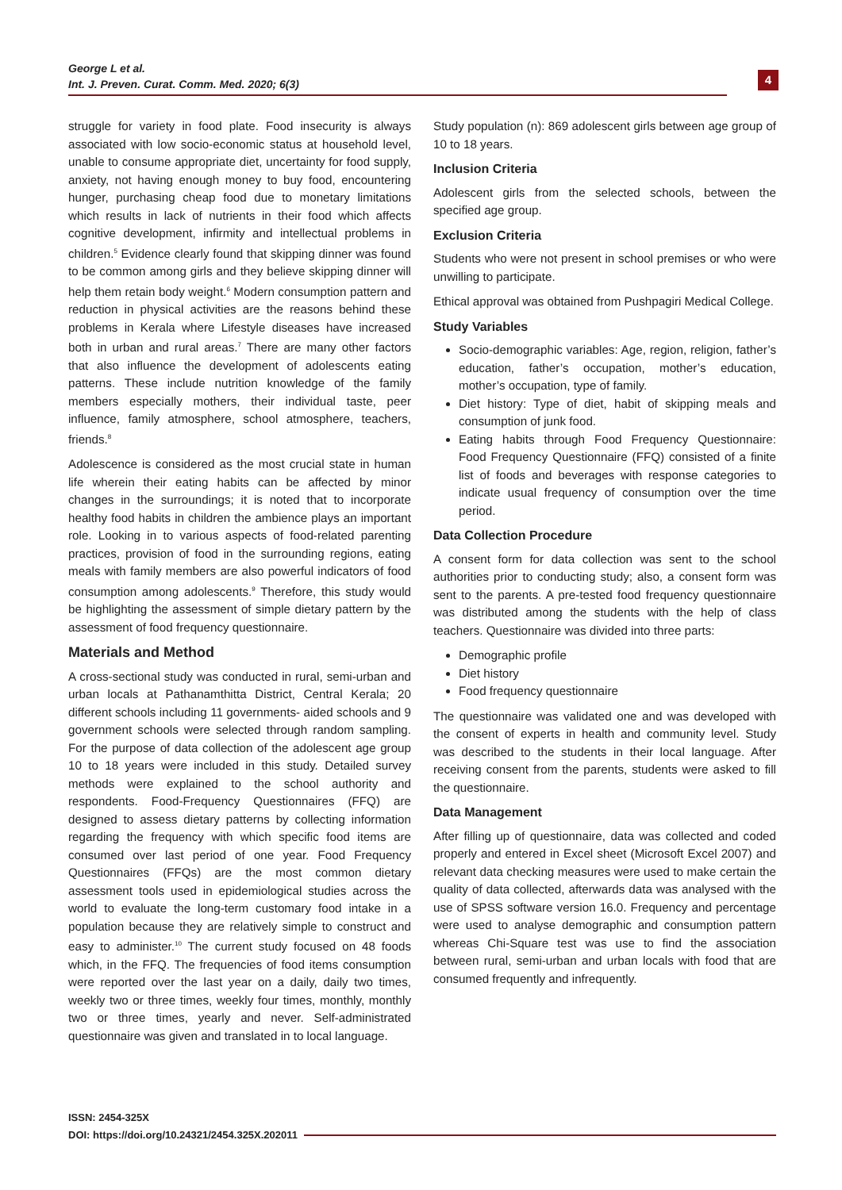George L et al.
Int. J. Preven. Curat. Comm. Med. 2020; 6(3)
4
struggle for variety in food plate. Food insecurity is always associated with low socio-economic status at household level, unable to consume appropriate diet, uncertainty for food supply, anxiety, not having enough money to buy food, encountering hunger, purchasing cheap food due to monetary limitations which results in lack of nutrients in their food which affects cognitive development, infirmity and intellectual problems in children.<sup>5</sup> Evidence clearly found that skipping dinner was found to be common among girls and they believe skipping dinner will help them retain body weight.<sup>6</sup> Modern consumption pattern and reduction in physical activities are the reasons behind these problems in Kerala where Lifestyle diseases have increased both in urban and rural areas.<sup>7</sup> There are many other factors that also influence the development of adolescents eating patterns. These include nutrition knowledge of the family members especially mothers, their individual taste, peer influence, family atmosphere, school atmosphere, teachers, friends.<sup>8</sup>
Adolescence is considered as the most crucial state in human life wherein their eating habits can be affected by minor changes in the surroundings; it is noted that to incorporate healthy food habits in children the ambience plays an important role. Looking in to various aspects of food-related parenting practices, provision of food in the surrounding regions, eating meals with family members are also powerful indicators of food consumption among adolescents.<sup>9</sup> Therefore, this study would be highlighting the assessment of simple dietary pattern by the assessment of food frequency questionnaire.
Materials and Method
A cross-sectional study was conducted in rural, semi-urban and urban locals at Pathanamthitta District, Central Kerala; 20 different schools including 11 governments- aided schools and 9 government schools were selected through random sampling. For the purpose of data collection of the adolescent age group 10 to 18 years were included in this study. Detailed survey methods were explained to the school authority and respondents. Food-Frequency Questionnaires (FFQ) are designed to assess dietary patterns by collecting information regarding the frequency with which specific food items are consumed over last period of one year. Food Frequency Questionnaires (FFQs) are the most common dietary assessment tools used in epidemiological studies across the world to evaluate the long-term customary food intake in a population because they are relatively simple to construct and easy to administer.<sup>10</sup> The current study focused on 48 foods which, in the FFQ. The frequencies of food items consumption were reported over the last year on a daily, daily two times, weekly two or three times, weekly four times, monthly, monthly two or three times, yearly and never. Self-administrated questionnaire was given and translated in to local language.
Study population (n): 869 adolescent girls between age group of 10 to 18 years.
Inclusion Criteria
Adolescent girls from the selected schools, between the specified age group.
Exclusion Criteria
Students who were not present in school premises or who were unwilling to participate.
Ethical approval was obtained from Pushpagiri Medical College.
Study Variables
Socio-demographic variables: Age, region, religion, father’s education, father’s occupation, mother’s education, mother’s occupation, type of family.
Diet history: Type of diet, habit of skipping meals and consumption of junk food.
Eating habits through Food Frequency Questionnaire: Food Frequency Questionnaire (FFQ) consisted of a finite list of foods and beverages with response categories to indicate usual frequency of consumption over the time period.
Data Collection Procedure
A consent form for data collection was sent to the school authorities prior to conducting study; also, a consent form was sent to the parents. A pre-tested food frequency questionnaire was distributed among the students with the help of class teachers. Questionnaire was divided into three parts:
Demographic profile
Diet history
Food frequency questionnaire
The questionnaire was validated one and was developed with the consent of experts in health and community level. Study was described to the students in their local language. After receiving consent from the parents, students were asked to fill the questionnaire.
Data Management
After filling up of questionnaire, data was collected and coded properly and entered in Excel sheet (Microsoft Excel 2007) and relevant data checking measures were used to make certain the quality of data collected, afterwards data was analysed with the use of SPSS software version 16.0. Frequency and percentage were used to analyse demographic and consumption pattern whereas Chi-Square test was use to find the association between rural, semi-urban and urban locals with food that are consumed frequently and infrequently.
ISSN: 2454-325X
DOI: https://doi.org/10.24321/2454.325X.202011